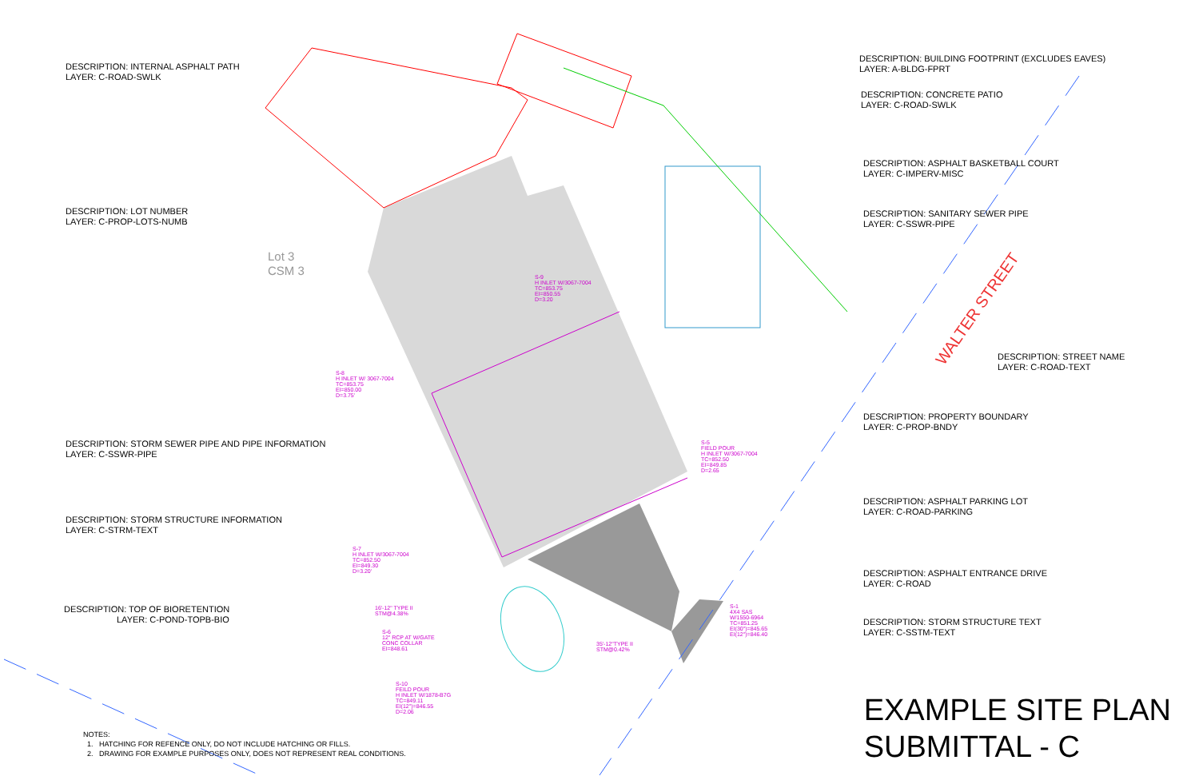DESCRIPTION: INTERNAL ASPHALT PATH
LAYER: C-ROAD-SWLK
DESCRIPTION: BUILDING FOOTPRINT (EXCLUDES EAVES)
LAYER: A-BLDG-FPRT
DESCRIPTION: CONCRETE PATIO
LAYER: C-ROAD-SWLK
DESCRIPTION: ASPHALT BASKETBALL COURT
LAYER: C-IMPERV-MISC
DESCRIPTION: LOT NUMBER
LAYER: C-PROP-LOTS-NUMB
DESCRIPTION: SANITARY SEWER PIPE
LAYER: C-SSWR-PIPE
Lot 3
CSM 3
S-9
H INLET W/3067-7004
TC=853.75
EI=850.55
D=3.20
WALTER STREET
DESCRIPTION: STREET NAME
LAYER: C-ROAD-TEXT
S-8
H INLET W/ 3067-7004
TC=853.75
EI=850.00
D=3.75'
DESCRIPTION: PROPERTY BOUNDARY
LAYER: C-PROP-BNDY
DESCRIPTION: STORM SEWER PIPE AND PIPE INFORMATION
LAYER: C-SSWR-PIPE
S-5
FIELD POUR
H INLET W/3067-7004
TC=852.50
EI=849.85
D=2.65
DESCRIPTION: ASPHALT PARKING LOT
LAYER: C-ROAD-PARKING
DESCRIPTION: STORM STRUCTURE INFORMATION
LAYER: C-STRM-TEXT
S-7
H INLET W/3067-7004
TC=852.50
EI=849.30
D=3.20'
DESCRIPTION: ASPHALT ENTRANCE DRIVE
LAYER: C-ROAD
DESCRIPTION: TOP OF BIORETENTION
LAYER: C-POND-TOPB-BIO
16'-12" TYPE II
STM@4.38%
S-1
4X4 SAS
W/1550-6964
TC=851.25
EI(30")=845.65
EI(12")=846.40
DESCRIPTION: STORM STRUCTURE TEXT
LAYER: C-SSTM-TEXT
S-6
12" RCP AT W/GATE
CONC COLLAR
EI=848.61
35'-12"TYPE II
STM@0.42%
S-10
FEILD POUR
H INLET W/1878-B7G
TC=849.11
EI(12")=846.55
D=2.06
EXAMPLE SITE PLAN
SUBMITTAL - C
NOTES:
1. HATCHING FOR REFENCE ONLY, DO NOT INCLUDE HATCHING OR FILLS.
2. DRAWING FOR EXAMPLE PURPOSES ONLY, DOES NOT REPRESENT REAL CONDITIONS.